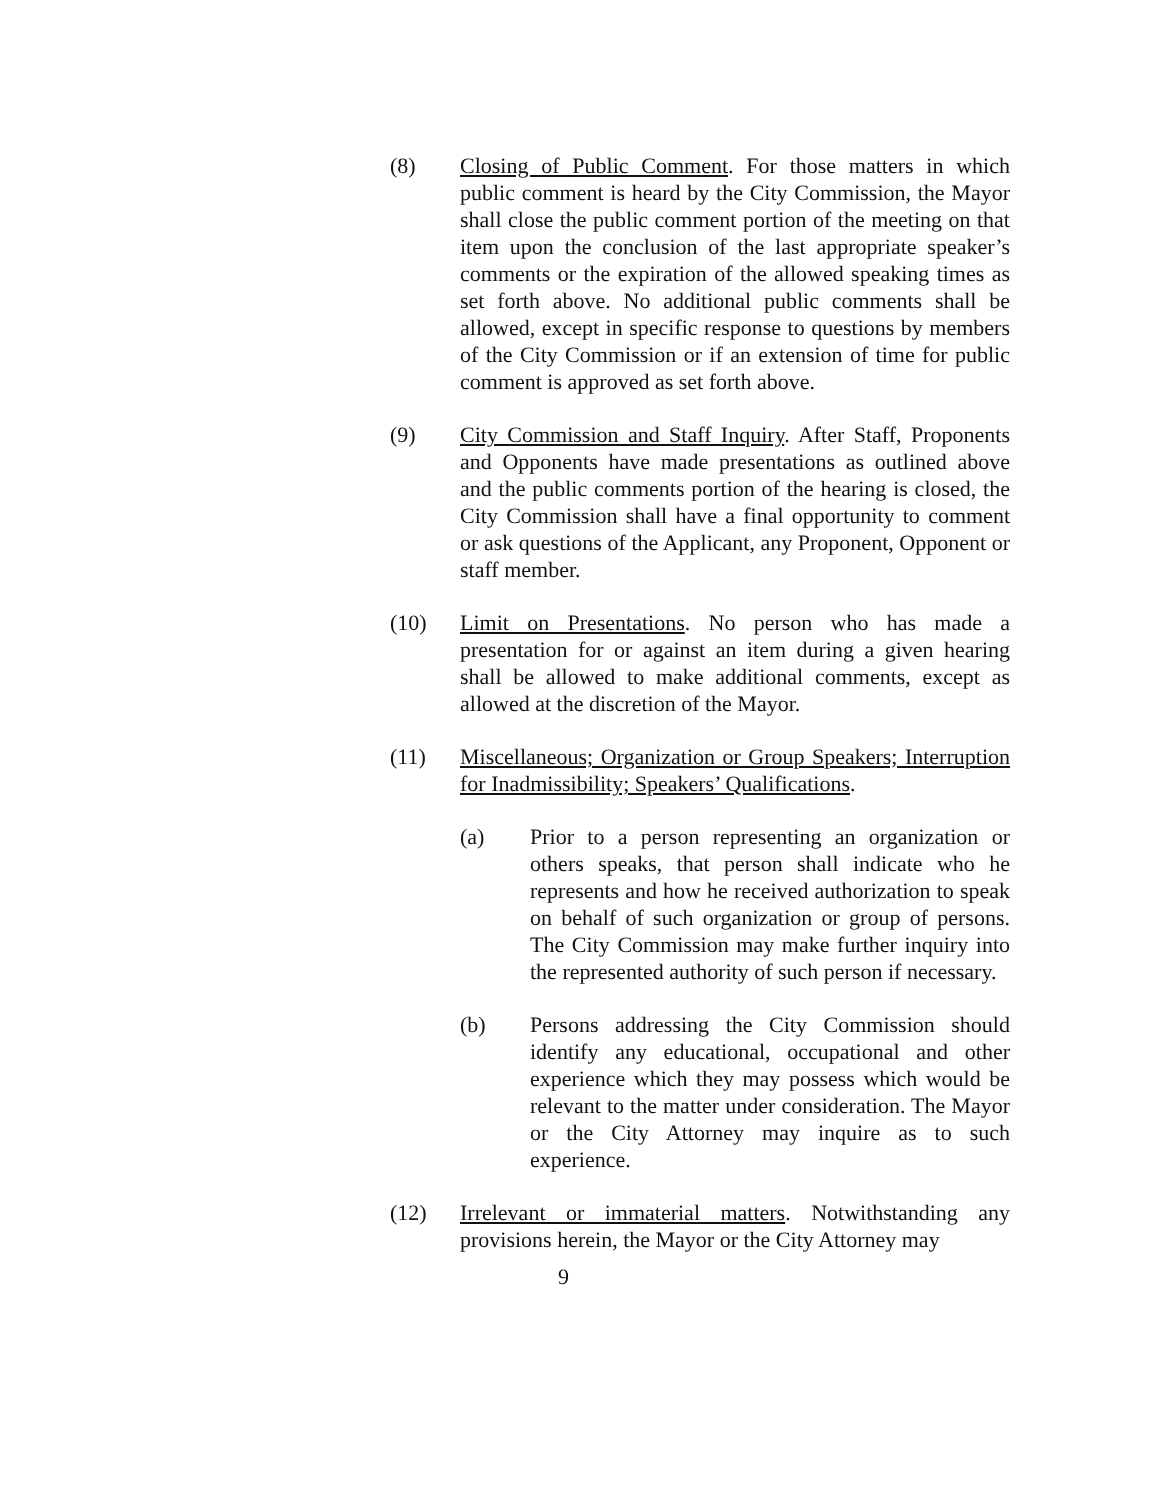(8) Closing of Public Comment. For those matters in which public comment is heard by the City Commission, the Mayor shall close the public comment portion of the meeting on that item upon the conclusion of the last appropriate speaker’s comments or the expiration of the allowed speaking times as set forth above. No additional public comments shall be allowed, except in specific response to questions by members of the City Commission or if an extension of time for public comment is approved as set forth above.
(9) City Commission and Staff Inquiry. After Staff, Proponents and Opponents have made presentations as outlined above and the public comments portion of the hearing is closed, the City Commission shall have a final opportunity to comment or ask questions of the Applicant, any Proponent, Opponent or staff member.
(10) Limit on Presentations. No person who has made a presentation for or against an item during a given hearing shall be allowed to make additional comments, except as allowed at the discretion of the Mayor.
(11) Miscellaneous; Organization or Group Speakers; Interruption for Inadmissibility; Speakers’ Qualifications.
(a) Prior to a person representing an organization or others speaks, that person shall indicate who he represents and how he received authorization to speak on behalf of such organization or group of persons. The City Commission may make further inquiry into the represented authority of such person if necessary.
(b) Persons addressing the City Commission should identify any educational, occupational and other experience which they may possess which would be relevant to the matter under consideration. The Mayor or the City Attorney may inquire as to such experience.
(12) Irrelevant or immaterial matters. Notwithstanding any provisions herein, the Mayor or the City Attorney may
9